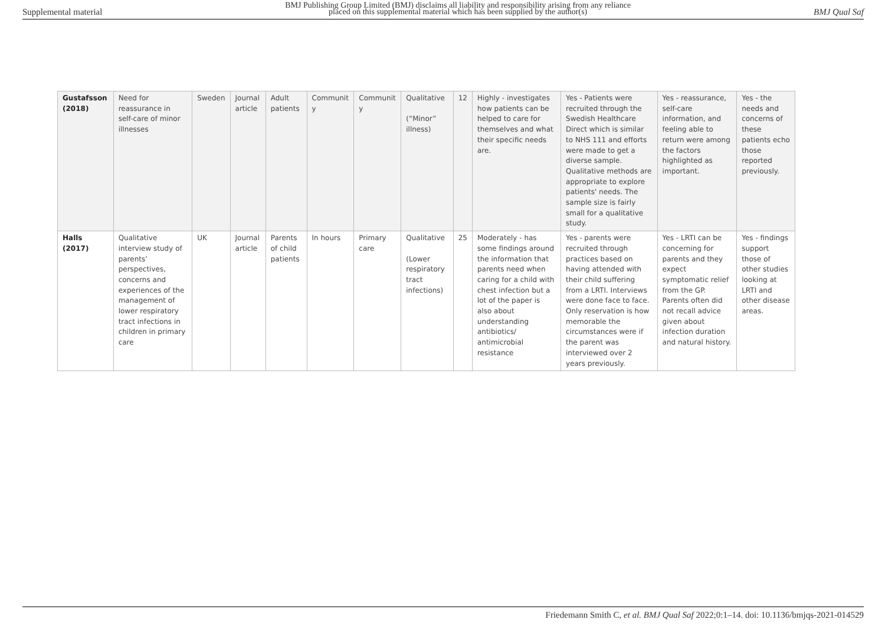Supplemental material BMJ Publishing Group Limited (BMJ) disclaims all liability and responsibility arising from any reliance
placed on this supplemental material which has been supplied by the author(s) BMJ Qual Saf
| Gustafsson (2018) | Need for reassurance in self-care of minor illnesses | Sweden | Journal article | Adult patients | Communit y | Communit y | Qualitative (“Minor” illness) | 12 | Highly - investigates how patients can be helped to care for themselves and what their specific needs are. | Yes - Patients were recruited through the Swedish Healthcare Direct which is similar to NHS 111 and efforts were made to get a diverse sample. Qualitative methods are appropriate to explore patients' needs. The sample size is fairly small for a qualitative study. | Yes - reassurance, self-care information, and feeling able to return were among the factors highlighted as important. | Yes - the needs and concerns of these patients echo those reported previously. |
| Halls (2017) | Qualitative interview study of parents’ perspectives, concerns and experiences of the management of lower respiratory tract infections in children in primary care | UK | Journal article | Parents of child patients | In hours | Primary care | Qualitative (Lower respiratory tract infections) | 25 | Moderately - has some findings around the information that parents need when caring for a child with chest infection but a lot of the paper is also about understanding antibiotics/ antimicrobial resistance | Yes - parents were recruited through practices based on having attended with their child suffering from a LRTI. Interviews were done face to face. Only reservation is how memorable the circumstances were if the parent was interviewed over 2 years previously. | Yes - LRTI can be concerning for parents and they expect symptomatic relief from the GP. Parents often did not recall advice given about infection duration and natural history. | Yes - findings support those of other studies looking at LRTI and other disease areas. |
Friedemann Smith C, et al. BMJ Qual Saf 2022;0:1–14. doi: 10.1136/bmjqs-2021-014529